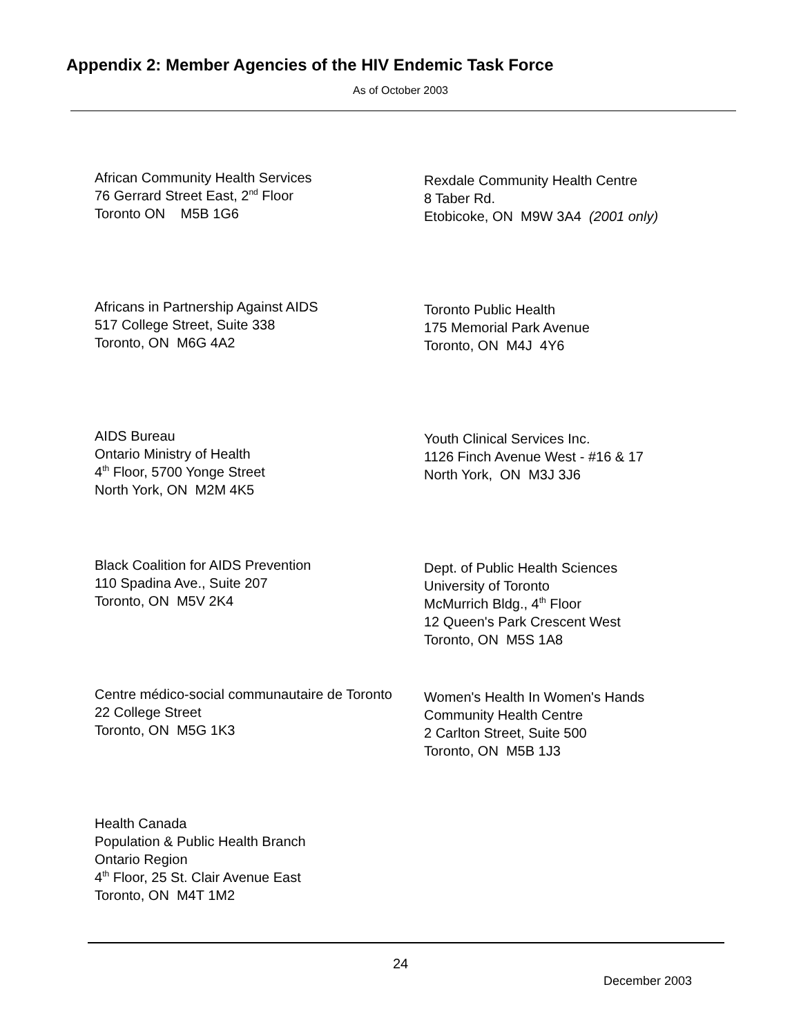Appendix 2: Member Agencies of the HIV Endemic Task Force
As of October 2003
African Community Health Services
76 Gerrard Street East, 2<sup>nd</sup> Floor
Toronto ON M5B 1G6
Rexdale Community Health Centre
8 Taber Rd.
Etobicoke, ON M9W 3A4 (2001 only)
Africans in Partnership Against AIDS
517 College Street, Suite 338
Toronto, ON M6G 4A2
Toronto Public Health
175 Memorial Park Avenue
Toronto, ON M4J 4Y6
AIDS Bureau
Ontario Ministry of Health
4<sup>th</sup> Floor, 5700 Yonge Street
North York, ON M2M 4K5
Youth Clinical Services Inc.
1126 Finch Avenue West - #16 & 17
North York, ON M3J 3J6
Black Coalition for AIDS Prevention
110 Spadina Ave., Suite 207
Toronto, ON M5V 2K4
Dept. of Public Health Sciences
University of Toronto
McMurrich Bldg., 4<sup>th</sup> Floor
12 Queen's Park Crescent West
Toronto, ON M5S 1A8
Centre médico-social communautaire de Toronto
22 College Street
Toronto, ON M5G 1K3
Women's Health In Women's Hands
Community Health Centre
2 Carlton Street, Suite 500
Toronto, ON M5B 1J3
Health Canada
Population & Public Health Branch
Ontario Region
4<sup>th</sup> Floor, 25 St. Clair Avenue East
Toronto, ON M4T 1M2
24
December 2003